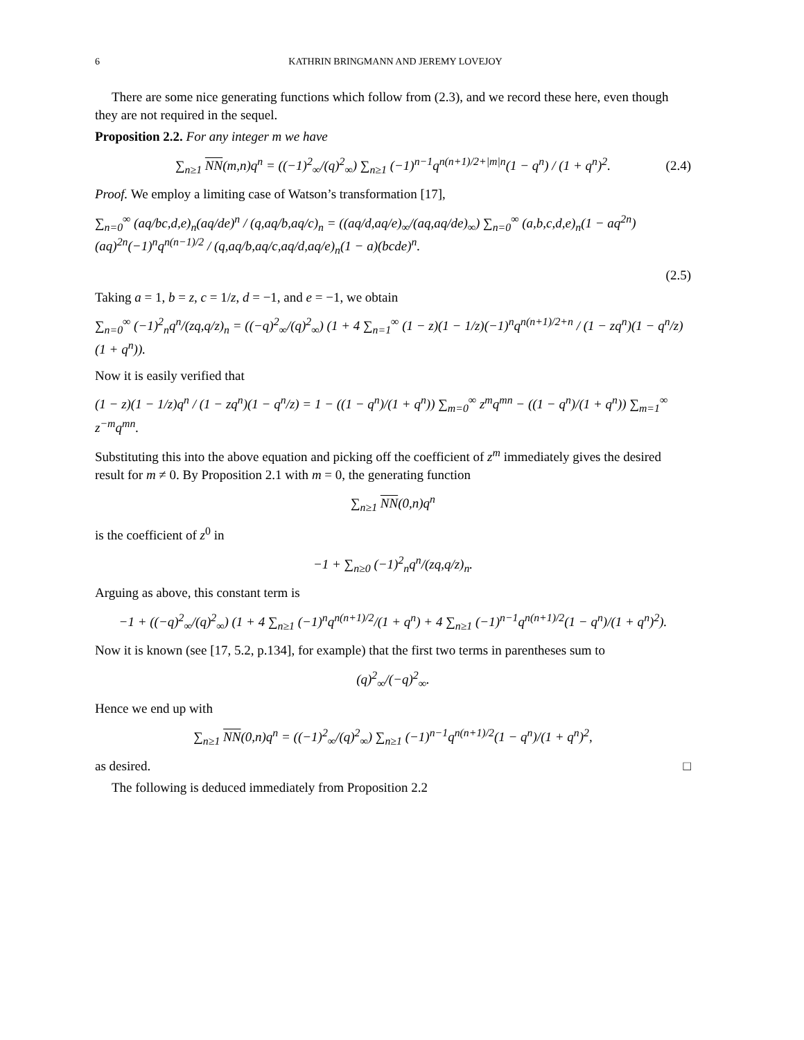6 KATHRIN BRINGMANN AND JEREMY LOVEJOY
There are some nice generating functions which follow from (2.3), and we record these here, even though they are not required in the sequel.
Proposition 2.2. For any integer m we have
∑<sub>n≥1</sub> NN(m,n)q<sup>n</sup> = ((−1)<sup>2</sup><sub>∞</sub>/(q)<sup>2</sup><sub>∞</sub>) ∑<sub>n≥1</sub> (−1)<sup>n−1</sup>q<sup>n(n+1)/2+|m|n</sup>(1 − q<sup>n</sup>) / (1 + q<sup>n</sup>)<sup>2</sup>. (2.4)
Proof. We employ a limiting case of Watson’s transformation [17],
∑<sub>n=0</sub><sup>∞</sup> (aq/bc,d,e)<sub>n</sub>(aq/de)<sup>n</sup> / (q,aq/b,aq/c)<sub>n</sub> = ((aq/d,aq/e)<sub>∞</sub>/(aq,aq/de)<sub>∞</sub>) ∑<sub>n=0</sub><sup>∞</sup> (a,b,c,d,e)<sub>n</sub>(1 − aq<sup>2n</sup>)(aq)<sup>2n</sup>(−1)<sup>n</sup>q<sup>n(n−1)/2</sup> / (q,aq/b,aq/c,aq/d,aq/e)<sub>n</sub>(1 − a)(bcde)<sup>n</sup>.
(2.5)
Taking a = 1, b = z, c = 1/z, d = −1, and e = −1, we obtain
∑<sub>n=0</sub><sup>∞</sup> (−1)<sup>2</sup><sub>n</sub>q<sup>n</sup>/(zq,q/z)<sub>n</sub> = ((−q)<sup>2</sup><sub>∞</sub>/(q)<sup>2</sup><sub>∞</sub>) (1 + 4 ∑<sub>n=1</sub><sup>∞</sup> (1 − z)(1 − 1/z)(−1)<sup>n</sup>q<sup>n(n+1)/2+n</sup> / (1 − zq<sup>n</sup>)(1 − q<sup>n</sup>/z)(1 + q<sup>n</sup>)).
Now it is easily verified that
(1 − z)(1 − 1/z)q<sup>n</sup> / (1 − zq<sup>n</sup>)(1 − q<sup>n</sup>/z) = 1 − ((1 − q<sup>n</sup>)/(1 + q<sup>n</sup>)) ∑<sub>m=0</sub><sup>∞</sup> z<sup>m</sup>q<sup>mn</sup> − ((1 − q<sup>n</sup>)/(1 + q<sup>n</sup>)) ∑<sub>m=1</sub><sup>∞</sup> z<sup>−m</sup>q<sup>mn</sup>.
Substituting this into the above equation and picking off the coefficient of z<sup>m</sup> immediately gives the desired result for m ≠ 0. By Proposition 2.1 with m = 0, the generating function
∑<sub>n≥1</sub> NN(0,n)q<sup>n</sup>
is the coefficient of z<sup>0</sup> in
−1 + ∑<sub>n≥0</sub> (−1)<sup>2</sup><sub>n</sub>q<sup>n</sup>/(zq,q/z)<sub>n</sub>.
Arguing as above, this constant term is
−1 + ((−q)<sup>2</sup><sub>∞</sub>/(q)<sup>2</sup><sub>∞</sub>) (1 + 4 ∑<sub>n≥1</sub> (−1)<sup>n</sup>q<sup>n(n+1)/2</sup>/(1 + q<sup>n</sup>) + 4 ∑<sub>n≥1</sub> (−1)<sup>n−1</sup>q<sup>n(n+1)/2</sup>(1 − q<sup>n</sup>)/(1 + q<sup>n</sup>)<sup>2</sup>).
Now it is known (see [17, 5.2, p.134], for example) that the first two terms in parentheses sum to
(q)<sup>2</sup><sub>∞</sub>/(−q)<sup>2</sup><sub>∞</sub>.
Hence we end up with
∑<sub>n≥1</sub> NN(0,n)q<sup>n</sup> = ((−1)<sup>2</sup><sub>∞</sub>/(q)<sup>2</sup><sub>∞</sub>) ∑<sub>n≥1</sub> (−1)<sup>n−1</sup>q<sup>n(n+1)/2</sup>(1 − q<sup>n</sup>)/(1 + q<sup>n</sup>)<sup>2</sup>,
as desired. □
The following is deduced immediately from Proposition 2.2